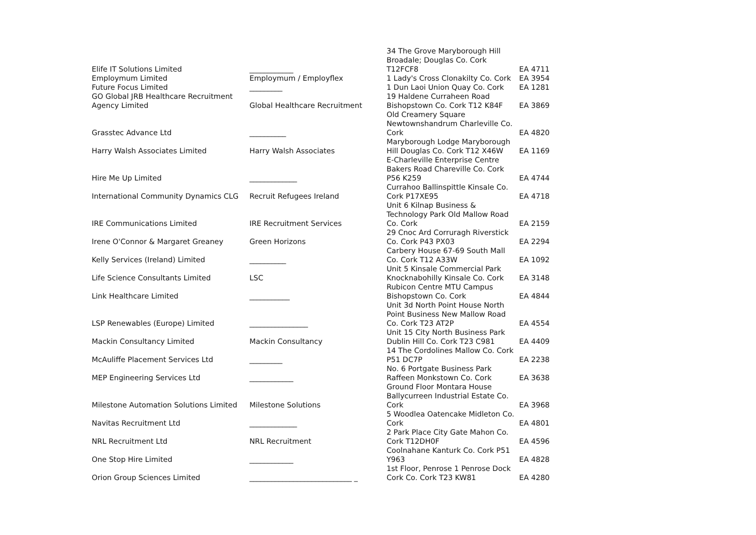| Elife IT Solutions Limited | ____________ | 34 The Grove Maryborough Hill Broadale; Douglas Co. Cork T12FCF8 | EA 4711 |
| Employmum Limited | Employmum / Employflex | 1 Lady's Cross Clonakilty Co. Cork | EA 3954 |
| Future Focus Limited | _________ | 1 Dun Laoi Union Quay Co. Cork | EA 1281 |
| GO Global JRB Healthcare Recruitment Agency Limited | Global Healthcare Recruitment | 19 Haldene Curraheen Road Bishopstown Co. Cork T12 K84F | EA 3869 |
| Grasstec Advance Ltd | __________ | Old Creamery Square Newtownshandrum Charleville Co. Cork | EA 4820 |
| Harry Walsh Associates Limited | Harry Walsh Associates | Maryborough Lodge Maryborough Hill Douglas Co. Cork T12 X46W | EA 1169 |
| Hire Me Up Limited | _____________ | E-Charleville Enterprise Centre Bakers Road Chareville Co. Cork P56 K259 | EA 4744 |
| International Community Dynamics CLG | Recruit Refugees Ireland | Currahoo Ballinspittle Kinsale Co. Cork P17XE95 | EA 4718 |
| IRE Communications Limited | IRE Recruitment Services | Unit 6 Kilnap Business & Technology Park Old Mallow Road Co. Cork | EA 2159 |
| Irene O'Connor & Margaret Greaney | Green Horizons | 29 Cnoc Ard Corruragh Riverstick Co. Cork P43 PX03 | EA 2294 |
| Kelly Services (Ireland) Limited | __________ | Carbery House 67-69 South Mall Co. Cork T12 A33W | EA 1092 |
| Life Science Consultants Limited | LSC | Unit 5 Kinsale Commercial Park Knocknabohilly Kinsale Co. Cork | EA 3148 |
| Link Healthcare Limited | ___________ | Rubicon Centre MTU Campus Bishopstown Co. Cork | EA 4844 |
| LSP Renewables (Europe) Limited | ________________ | Unit 3d North Point House North Point Business New Mallow Road Co. Cork T23 AT2P | EA 4554 |
| Mackin Consultancy Limited | Mackin Consultancy | Unit 15 City North Business Park Dublin Hill Co. Cork T23 C981 | EA 4409 |
| McAuliffe Placement Services Ltd | _________ | 14 The Cordolines Mallow Co. Cork P51 DC7P | EA 2238 |
| MEP Engineering Services Ltd | ____________ | No. 6 Portgate Business Park Raffeen Monkstown Co. Cork | EA 3638 |
| Milestone Automation Solutions Limited | Milestone Solutions | Ground Floor Montara House Ballycurreen Industrial Estate Co. Cork | EA 3968 |
| Navitas Recruitment Ltd | _____________ | 5 Woodlea Oatencake Midleton Co. Cork | EA 4801 |
| NRL Recruitment Ltd | NRL Recruitment | 2 Park Place City Gate Mahon Co. Cork T12DH0F | EA 4596 |
| One Stop Hire Limited | ____________ | Coolnahane Kanturk Co. Cork P51 Y963 | EA 4828 |
| Orion Group Sciences Limited | ____________________________ _ | 1st Floor, Penrose 1 Penrose Dock Cork Co. Cork T23 KW81 | EA 4280 |